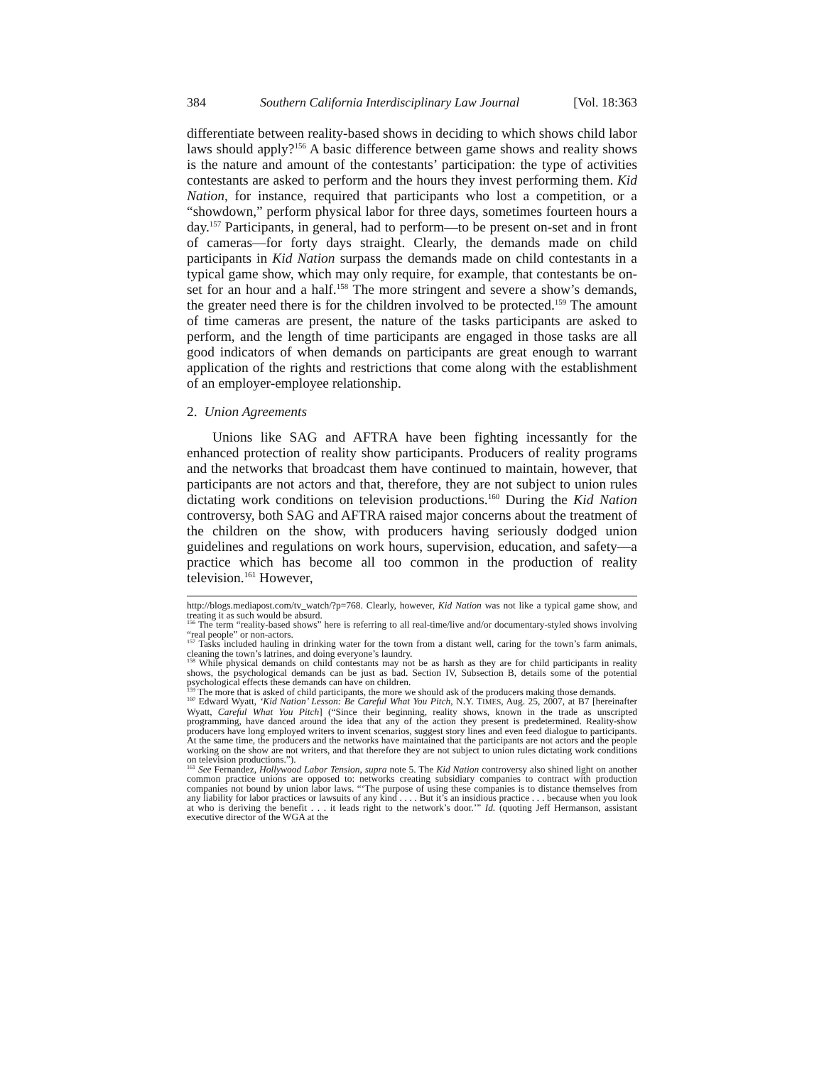384 Southern California Interdisciplinary Law Journal [Vol. 18:363
differentiate between reality-based shows in deciding to which shows child labor laws should apply?<sup>156</sup> A basic difference between game shows and reality shows is the nature and amount of the contestants’ participation: the type of activities contestants are asked to perform and the hours they invest performing them. Kid Nation, for instance, required that participants who lost a competition, or a “showdown,” perform physical labor for three days, sometimes fourteen hours a day.<sup>157</sup> Participants, in general, had to perform—to be present on-set and in front of cameras—for forty days straight. Clearly, the demands made on child participants in Kid Nation surpass the demands made on child contestants in a typical game show, which may only require, for example, that contestants be on-set for an hour and a half.<sup>158</sup> The more stringent and severe a show’s demands, the greater need there is for the children involved to be protected.<sup>159</sup> The amount of time cameras are present, the nature of the tasks participants are asked to perform, and the length of time participants are engaged in those tasks are all good indicators of when demands on participants are great enough to warrant application of the rights and restrictions that come along with the establishment of an employer-employee relationship.
2. Union Agreements
Unions like SAG and AFTRA have been fighting incessantly for the enhanced protection of reality show participants. Producers of reality programs and the networks that broadcast them have continued to maintain, however, that participants are not actors and that, therefore, they are not subject to union rules dictating work conditions on television productions.<sup>160</sup> During the Kid Nation controversy, both SAG and AFTRA raised major concerns about the treatment of the children on the show, with producers having seriously dodged union guidelines and regulations on work hours, supervision, education, and safety—a practice which has become all too common in the production of reality television.<sup>161</sup> However,
http://blogs.mediapost.com/tv_watch/?p=768. Clearly, however, Kid Nation was not like a typical game show, and treating it as such would be absurd.
<sup>156</sup> The term “reality-based shows” here is referring to all real-time/live and/or documentary-styled shows involving “real people” or non-actors.
<sup>157</sup> Tasks included hauling in drinking water for the town from a distant well, caring for the town’s farm animals, cleaning the town’s latrines, and doing everyone’s laundry.
<sup>158</sup> While physical demands on child contestants may not be as harsh as they are for child participants in reality shows, the psychological demands can be just as bad. Section IV, Subsection B, details some of the potential psychological effects these demands can have on children.
<sup>159</sup> The more that is asked of child participants, the more we should ask of the producers making those demands.
<sup>160</sup> Edward Wyatt, ‘Kid Nation’ Lesson: Be Careful What You Pitch, N.Y. TIMES, Aug. 25, 2007, at B7 [hereinafter Wyatt, Careful What You Pitch] (“Since their beginning, reality shows, known in the trade as unscripted programming, have danced around the idea that any of the action they present is predetermined. Reality-show producers have long employed writers to invent scenarios, suggest story lines and even feed dialogue to participants. At the same time, the producers and the networks have maintained that the participants are not actors and the people working on the show are not writers, and that therefore they are not subject to union rules dictating work conditions on television productions.”).
<sup>161</sup> See Fernandez, Hollywood Labor Tension, supra note 5. The Kid Nation controversy also shined light on another common practice unions are opposed to: networks creating subsidiary companies to contract with production companies not bound by union labor laws. “‘The purpose of using these companies is to distance themselves from any liability for labor practices or lawsuits of any kind . . . . But it’s an insidious practice . . . because when you look at who is deriving the benefit . . . it leads right to the network’s door.’” Id. (quoting Jeff Hermanson, assistant executive director of the WGA at the